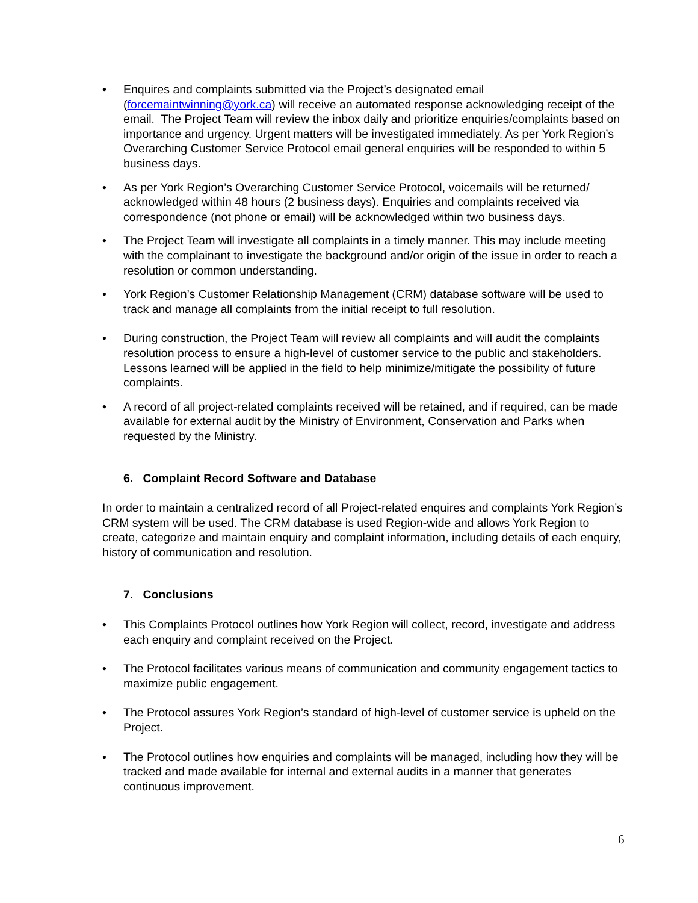• Enquires and complaints submitted via the Project’s designated email (forcemaintwinning@york.ca) will receive an automated response acknowledging receipt of the email. The Project Team will review the inbox daily and prioritize enquiries/complaints based on importance and urgency. Urgent matters will be investigated immediately. As per York Region’s Overarching Customer Service Protocol email general enquiries will be responded to within 5 business days.
• As per York Region’s Overarching Customer Service Protocol, voicemails will be returned/ acknowledged within 48 hours (2 business days). Enquiries and complaints received via correspondence (not phone or email) will be acknowledged within two business days.
• The Project Team will investigate all complaints in a timely manner. This may include meeting with the complainant to investigate the background and/or origin of the issue in order to reach a resolution or common understanding.
• York Region’s Customer Relationship Management (CRM) database software will be used to track and manage all complaints from the initial receipt to full resolution.
• During construction, the Project Team will review all complaints and will audit the complaints resolution process to ensure a high-level of customer service to the public and stakeholders. Lessons learned will be applied in the field to help minimize/mitigate the possibility of future complaints.
• A record of all project-related complaints received will be retained, and if required, can be made available for external audit by the Ministry of Environment, Conservation and Parks when requested by the Ministry.
6. Complaint Record Software and Database
In order to maintain a centralized record of all Project-related enquires and complaints York Region’s CRM system will be used. The CRM database is used Region-wide and allows York Region to create, categorize and maintain enquiry and complaint information, including details of each enquiry, history of communication and resolution.
7. Conclusions
• This Complaints Protocol outlines how York Region will collect, record, investigate and address each enquiry and complaint received on the Project.
• The Protocol facilitates various means of communication and community engagement tactics to maximize public engagement.
• The Protocol assures York Region’s standard of high-level of customer service is upheld on the Project.
• The Protocol outlines how enquiries and complaints will be managed, including how they will be tracked and made available for internal and external audits in a manner that generates continuous improvement.
6